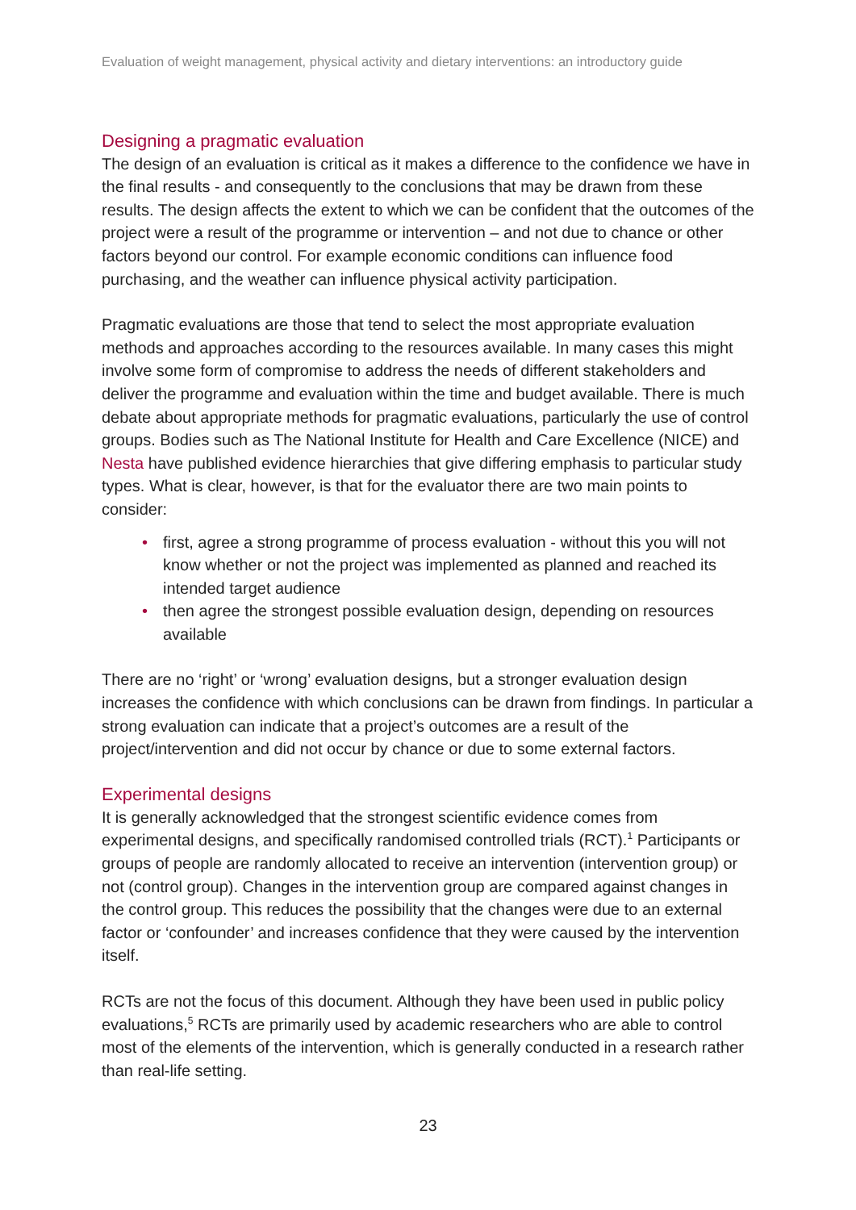Evaluation of weight management, physical activity and dietary interventions: an introductory guide
Designing a pragmatic evaluation
The design of an evaluation is critical as it makes a difference to the confidence we have in the final results - and consequently to the conclusions that may be drawn from these results. The design affects the extent to which we can be confident that the outcomes of the project were a result of the programme or intervention – and not due to chance or other factors beyond our control. For example economic conditions can influence food purchasing, and the weather can influence physical activity participation.
Pragmatic evaluations are those that tend to select the most appropriate evaluation methods and approaches according to the resources available. In many cases this might involve some form of compromise to address the needs of different stakeholders and deliver the programme and evaluation within the time and budget available. There is much debate about appropriate methods for pragmatic evaluations, particularly the use of control groups. Bodies such as The National Institute for Health and Care Excellence (NICE) and Nesta have published evidence hierarchies that give differing emphasis to particular study types. What is clear, however, is that for the evaluator there are two main points to consider:
• first, agree a strong programme of process evaluation - without this you will not know whether or not the project was implemented as planned and reached its intended target audience
• then agree the strongest possible evaluation design, depending on resources available
There are no ‘right’ or ‘wrong’ evaluation designs, but a stronger evaluation design increases the confidence with which conclusions can be drawn from findings. In particular a strong evaluation can indicate that a project’s outcomes are a result of the project/intervention and did not occur by chance or due to some external factors.
Experimental designs
It is generally acknowledged that the strongest scientific evidence comes from experimental designs, and specifically randomised controlled trials (RCT).<sup>1</sup> Participants or groups of people are randomly allocated to receive an intervention (intervention group) or not (control group). Changes in the intervention group are compared against changes in the control group. This reduces the possibility that the changes were due to an external factor or ‘confounder’ and increases confidence that they were caused by the intervention itself.
RCTs are not the focus of this document. Although they have been used in public policy evaluations,<sup>5</sup> RCTs are primarily used by academic researchers who are able to control most of the elements of the intervention, which is generally conducted in a research rather than real-life setting.
23